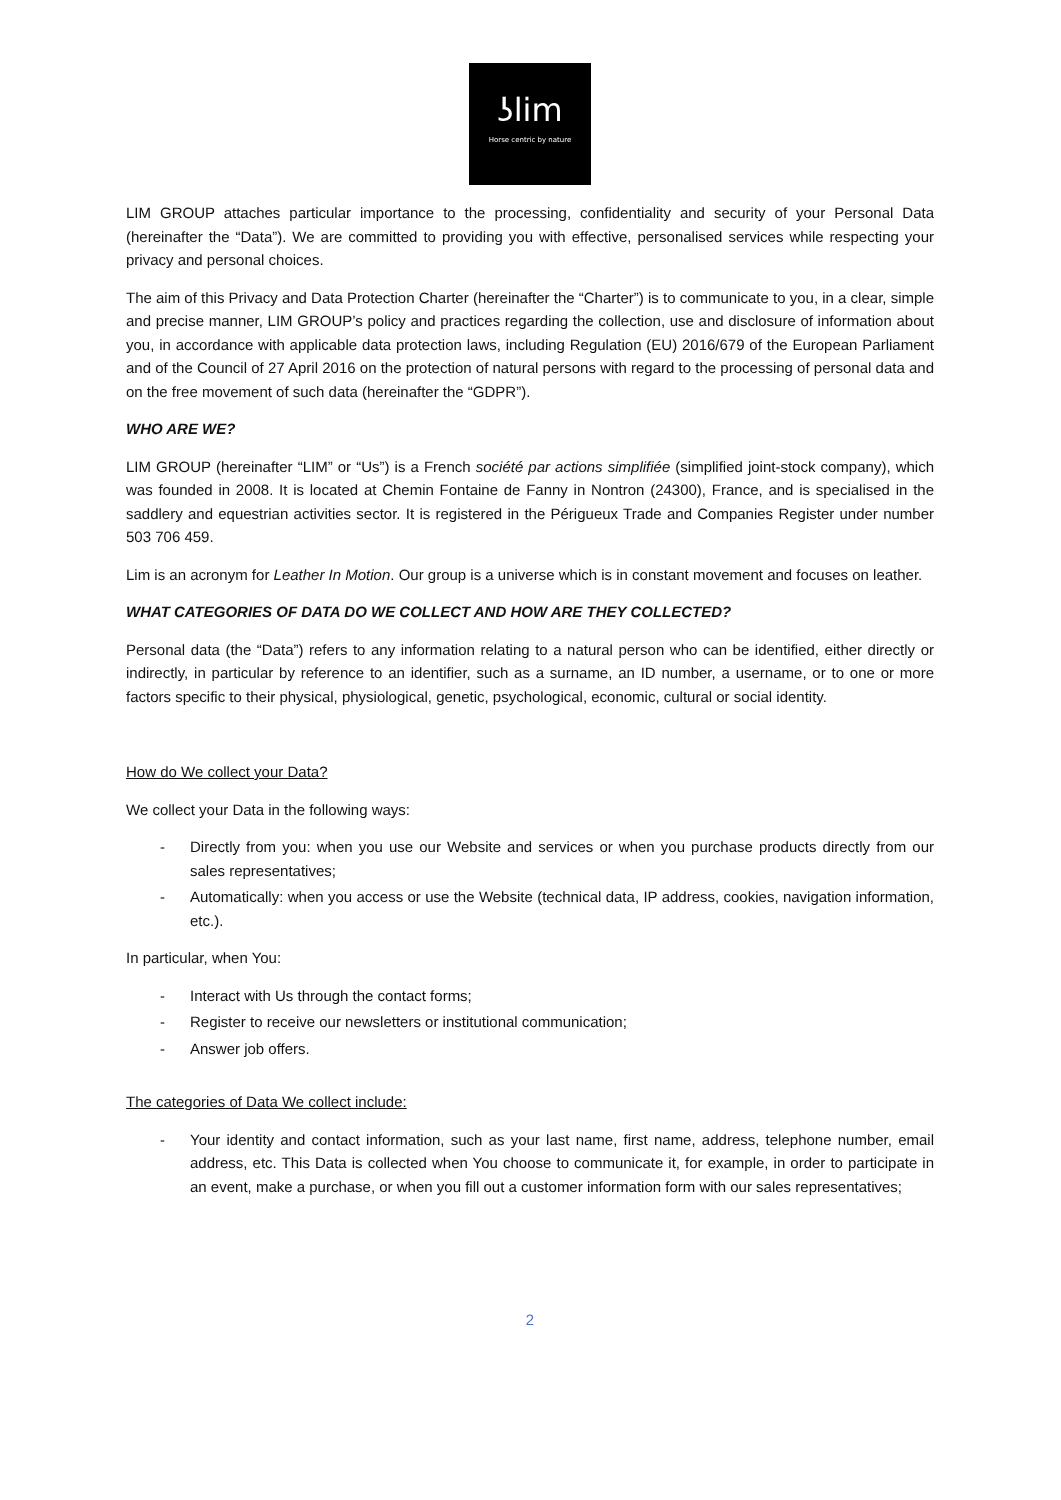ʖlim
Horse centric by nature
LIM GROUP attaches particular importance to the processing, confidentiality and security of your Personal Data (hereinafter the “Data”). We are committed to providing you with effective, personalised services while respecting your privacy and personal choices.
The aim of this Privacy and Data Protection Charter (hereinafter the “Charter”) is to communicate to you, in a clear, simple and precise manner, LIM GROUP’s policy and practices regarding the collection, use and disclosure of information about you, in accordance with applicable data protection laws, including Regulation (EU) 2016/679 of the European Parliament and of the Council of 27 April 2016 on the protection of natural persons with regard to the processing of personal data and on the free movement of such data (hereinafter the “GDPR”).
WHO ARE WE?
LIM GROUP (hereinafter “LIM” or “Us”) is a French société par actions simplifiée (simplified joint-stock company), which was founded in 2008. It is located at Chemin Fontaine de Fanny in Nontron (24300), France, and is specialised in the saddlery and equestrian activities sector. It is registered in the Périgueux Trade and Companies Register under number 503 706 459.
Lim is an acronym for Leather In Motion. Our group is a universe which is in constant movement and focuses on leather.
WHAT CATEGORIES OF DATA DO WE COLLECT AND HOW ARE THEY COLLECTED?
Personal data (the “Data”) refers to any information relating to a natural person who can be identified, either directly or indirectly, in particular by reference to an identifier, such as a surname, an ID number, a username, or to one or more factors specific to their physical, physiological, genetic, psychological, economic, cultural or social identity.
How do We collect your Data?
We collect your Data in the following ways:
- Directly from you: when you use our Website and services or when you purchase products directly from our sales representatives;
- Automatically: when you access or use the Website (technical data, IP address, cookies, navigation information, etc.).
In particular, when You:
- Interact with Us through the contact forms;
- Register to receive our newsletters or institutional communication;
- Answer job offers.
The categories of Data We collect include:
- Your identity and contact information, such as your last name, first name, address, telephone number, email address, etc. This Data is collected when You choose to communicate it, for example, in order to participate in an event, make a purchase, or when you fill out a customer information form with our sales representatives;
2